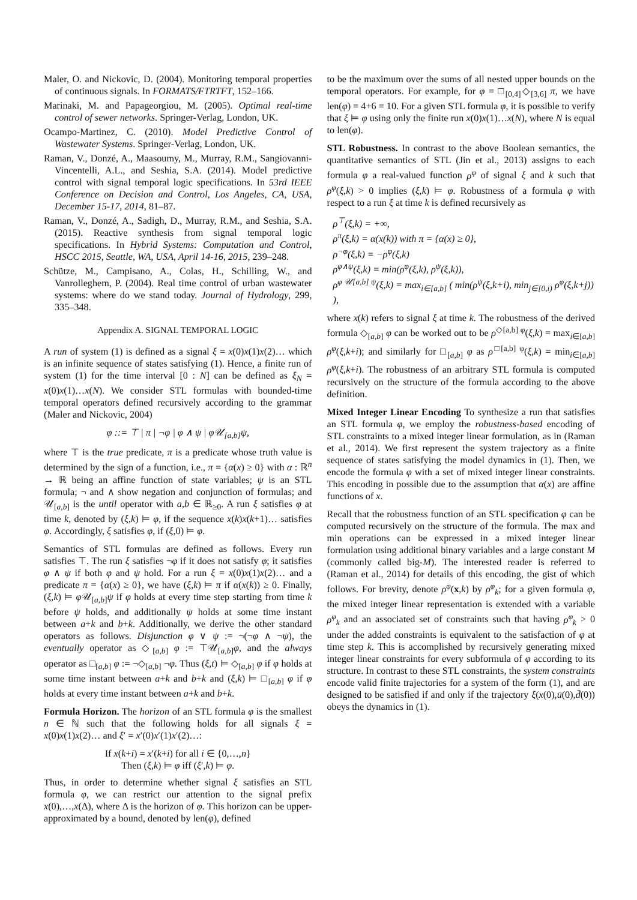Maler, O. and Nickovic, D. (2004). Monitoring temporal properties of continuous signals. In FORMATS/FTRTFT, 152–166.
Marinaki, M. and Papageorgiou, M. (2005). Optimal real-time control of sewer networks. Springer-Verlag, London, UK.
Ocampo-Martinez, C. (2010). Model Predictive Control of Wastewater Systems. Springer-Verlag, London, UK.
Raman, V., Donzé, A., Maasoumy, M., Murray, R.M., Sangiovanni-Vincentelli, A.L., and Seshia, S.A. (2014). Model predictive control with signal temporal logic specifications. In 53rd IEEE Conference on Decision and Control, Los Angeles, CA, USA, December 15-17, 2014, 81–87.
Raman, V., Donzé, A., Sadigh, D., Murray, R.M., and Seshia, S.A. (2015). Reactive synthesis from signal temporal logic specifications. In Hybrid Systems: Computation and Control, HSCC 2015, Seattle, WA, USA, April 14-16, 2015, 239–248.
Schütze, M., Campisano, A., Colas, H., Schilling, W., and Vanrolleghem, P. (2004). Real time control of urban wastewater systems: where do we stand today. Journal of Hydrology, 299, 335–348.
Appendix A. SIGNAL TEMPORAL LOGIC
A run of system (1) is defined as a signal ξ = x(0)x(1)x(2)… which is an infinite sequence of states satisfying (1). Hence, a finite run of system (1) for the time interval [0 : N] can be defined as ξ<sub>N</sub> = x(0)x(1)…x(N). We consider STL formulas with bounded-time temporal operators defined recursively according to the grammar (Maler and Nickovic, 2004)
φ ::= ⊤ | π | ¬φ | φ ∧ ψ | φ𝒰<sub>[a,b]</sub>ψ,
where ⊤ is the true predicate, π is a predicate whose truth value is determined by the sign of a function, i.e., π = {α(x) ≥ 0} with α : ℝ<sup>n</sup> → ℝ being an affine function of state variables; ψ is an STL formula; ¬ and ∧ show negation and conjunction of formulas; and 𝒰<sub>[a,b]</sub> is the until operator with a,b ∈ ℝ<sub>≥0</sub>. A run ξ satisfies φ at time k, denoted by (ξ,k) ⊨ φ, if the sequence x(k)x(k+1)… satisfies φ. Accordingly, ξ satisfies φ, if (ξ,0) ⊨ φ.
Semantics of STL formulas are defined as follows. Every run satisfies ⊤. The run ξ satisfies ¬φ if it does not satisfy φ; it satisfies φ ∧ ψ if both φ and ψ hold. For a run ξ = x(0)x(1)x(2)… and a predicate π = {α(x) ≥ 0}, we have (ξ,k) ⊨ π if α(x(k)) ≥ 0. Finally, (ξ,k) ⊨ φ 𝒰<sub>[a,b]</sub>ψ if φ holds at every time step starting from time k before ψ holds, and additionally ψ holds at some time instant between a+k and b+k. Additionally, we derive the other standard operators as follows. Disjunction φ ∨ ψ := ¬(¬φ ∧ ¬ψ), the eventually operator as ◇<sub>[a,b]</sub> φ := ⊤𝒰<sub>[a,b]</sub>φ, and the always operator as □<sub>[a,b]</sub> φ := ¬◇<sub>[a,b]</sub> ¬φ. Thus (ξ,t) ⊨ ◇<sub>[a,b]</sub> φ if φ holds at some time instant between a+k and b+k and (ξ,k) ⊨ □<sub>[a,b]</sub> φ if φ holds at every time instant between a+k and b+k.
Formula Horizon. The horizon of an STL formula φ is the smallest n ∈ ℕ such that the following holds for all signals ξ = x(0)x(1)x(2)… and ξ′ = x′(0)x′(1)x′(2)…:
If x(k+i) = x′(k+i) for all i ∈ {0,…,n}
Then (ξ,k) ⊨ φ iff (ξ′,k) ⊨ φ.
Thus, in order to determine whether signal ξ satisfies an STL formula φ, we can restrict our attention to the signal prefix x(0),…,x(Δ), where Δ is the horizon of φ. This horizon can be upper-approximated by a bound, denoted by len(φ), defined
to be the maximum over the sums of all nested upper bounds on the temporal operators. For example, for φ = □<sub>[0,4]</sub>◇<sub>[3,6]</sub> π, we have len(φ) = 4+6 = 10. For a given STL formula φ, it is possible to verify that ξ ⊨ φ using only the finite run x(0)x(1)…x(N), where N is equal to len(φ).
STL Robustness. In contrast to the above Boolean semantics, the quantitative semantics of STL (Jin et al., 2013) assigns to each formula φ a real-valued function ρ<sup>φ</sup> of signal ξ and k such that ρ<sup>φ</sup>(ξ,k) > 0 implies (ξ,k) ⊨ φ. Robustness of a formula φ with respect to a run ξ at time k is defined recursively as
ρ<sup>⊤</sup>(ξ,k) = +∞,
ρ<sup>π</sup>(ξ,k) = α(x(k)) with π = {α(x) ≥ 0},
ρ<sup>¬φ</sup>(ξ,k) = −ρ<sup>φ</sup>(ξ,k)
ρ<sup>φ∧ψ</sup>(ξ,k) = min(ρ<sup>φ</sup>(ξ,k), ρ<sup>ψ</sup>(ξ,k)),
ρ<sup>φ 𝒰[a,b] ψ</sup>(ξ,k) = max<sub>i∈[a,b]</sub> ( min(ρ<sup>ψ</sup>(ξ,k+i), min<sub>j∈[0,i)</sub> ρ<sup>φ</sup>(ξ,k+j)) ),
where x(k) refers to signal ξ at time k. The robustness of the derived formula ◇<sub>[a,b]</sub> φ can be worked out to be ρ<sup>◇[a,b] φ</sup>(ξ,k) = max<sub>i∈[a,b]</sub> ρ<sup>φ</sup>(ξ,k+i); and similarly for □<sub>[a,b]</sub> φ as ρ<sup>□[a,b] φ</sup>(ξ,k) = min<sub>i∈[a,b]</sub> ρ<sup>φ</sup>(ξ,k+i). The robustness of an arbitrary STL formula is computed recursively on the structure of the formula according to the above definition.
Mixed Integer Linear Encoding To synthesize a run that satisfies an STL formula φ, we employ the robustness-based encoding of STL constraints to a mixed integer linear formulation, as in (Raman et al., 2014). We first represent the system trajectory as a finite sequence of states satisfying the model dynamics in (1). Then, we encode the formula φ with a set of mixed integer linear constraints. This encoding in possible due to the assumption that α(x) are affine functions of x.
Recall that the robustness function of an STL specification φ can be computed recursively on the structure of the formula. The max and min operations can be expressed in a mixed integer linear formulation using additional binary variables and a large constant M (commonly called big-M). The interested reader is referred to (Raman et al., 2014) for details of this encoding, the gist of which follows. For brevity, denote ρ<sup>φ</sup>(x,k) by ρ<sup>φ</sup><sub>k</sub>; for a given formula φ, the mixed integer linear representation is extended with a variable ρ<sup>φ</sup><sub>k</sub> and an associated set of constraints such that having ρ<sup>φ</sup><sub>k</sub> > 0 under the added constraints is equivalent to the satisfaction of φ at time step k. This is accomplished by recursively generating mixed integer linear constraints for every subformula of φ according to its structure. In contrast to these STL constraints, the system constraints encode valid finite trajectories for a system of the form (1), and are designed to be satisfied if and only if the trajectory ξ(x(0),ū(0),d̄(0)) obeys the dynamics in (1).